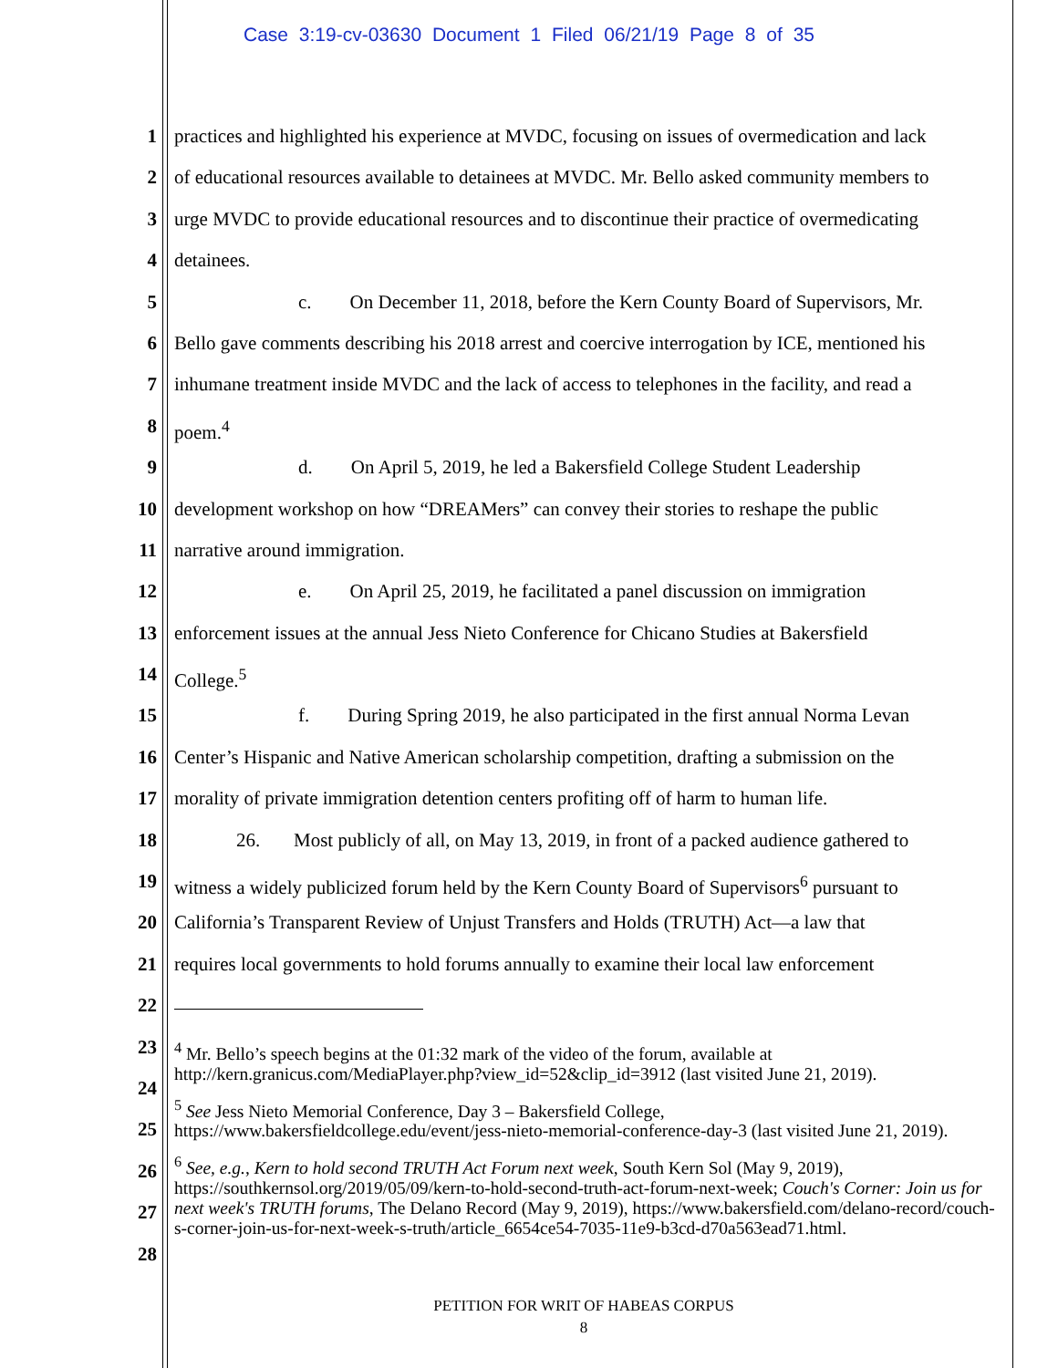Case 3:19-cv-03630 Document 1 Filed 06/21/19 Page 8 of 35
1 practices and highlighted his experience at MVDC, focusing on issues of overmedication and lack
2 of educational resources available to detainees at MVDC. Mr. Bello asked community members to
3 urge MVDC to provide educational resources and to discontinue their practice of overmedicating
4 detainees.
5 c. On December 11, 2018, before the Kern County Board of Supervisors, Mr.
6 Bello gave comments describing his 2018 arrest and coercive interrogation by ICE, mentioned his
7 inhumane treatment inside MVDC and the lack of access to telephones in the facility, and read a
8 poem.<sup>4</sup>
9 d. On April 5, 2019, he led a Bakersfield College Student Leadership
10 development workshop on how “DREAMers” can convey their stories to reshape the public
11 narrative around immigration.
12 e. On April 25, 2019, he facilitated a panel discussion on immigration
13 enforcement issues at the annual Jess Nieto Conference for Chicano Studies at Bakersfield
14 College.<sup>5</sup>
15 f. During Spring 2019, he also participated in the first annual Norma Levan
16 Center’s Hispanic and Native American scholarship competition, drafting a submission on the
17 morality of private immigration detention centers profiting off of harm to human life.
18 26. Most publicly of all, on May 13, 2019, in front of a packed audience gathered to
19 witness a widely publicized forum held by the Kern County Board of Supervisors<sup>6</sup> pursuant to
20 California’s Transparent Review of Unjust Transfers and Holds (TRUTH) Act—a law that
21 requires local governments to hold forums annually to examine their local law enforcement
22
23
24
25
26
27
28
<sup>4</sup> Mr. Bello’s speech begins at the 01:32 mark of the video of the forum, available at http://kern.granicus.com/MediaPlayer.php?view_id=52&clip_id=3912 (last visited June 21, 2019).
<sup>5</sup> See Jess Nieto Memorial Conference, Day 3 – Bakersfield College, https://www.bakersfieldcollege.edu/event/jess-nieto-memorial-conference-day-3 (last visited June 21, 2019).
<sup>6</sup> See, e.g., Kern to hold second TRUTH Act Forum next week, South Kern Sol (May 9, 2019), https://southkernsol.org/2019/05/09/kern-to-hold-second-truth-act-forum-next-week; Couch's Corner: Join us for next week's TRUTH forums, The Delano Record (May 9, 2019), https://www.bakersfield.com/delano-record/couch-s-corner-join-us-for-next-week-s-truth/article_6654ce54-7035-11e9-b3cd-d70a563ead71.html.
PETITION FOR WRIT OF HABEAS CORPUS
8